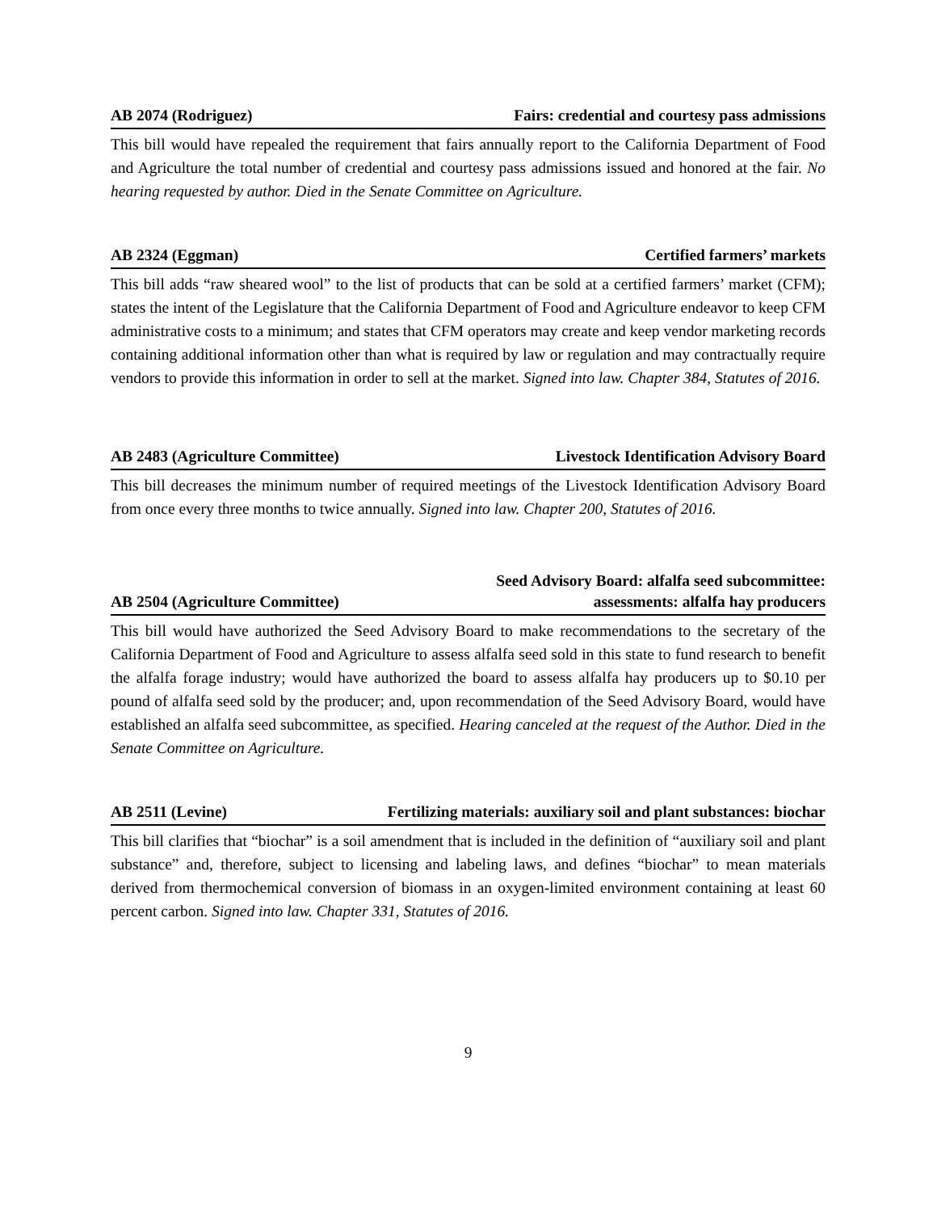AB 2074 (Rodriguez) Fairs: credential and courtesy pass admissions
This bill would have repealed the requirement that fairs annually report to the California Department of Food and Agriculture the total number of credential and courtesy pass admissions issued and honored at the fair. No hearing requested by author. Died in the Senate Committee on Agriculture.
AB 2324 (Eggman) Certified farmers’ markets
This bill adds “raw sheared wool” to the list of products that can be sold at a certified farmers’ market (CFM); states the intent of the Legislature that the California Department of Food and Agriculture endeavor to keep CFM administrative costs to a minimum; and states that CFM operators may create and keep vendor marketing records containing additional information other than what is required by law or regulation and may contractually require vendors to provide this information in order to sell at the market. Signed into law. Chapter 384, Statutes of 2016.
AB 2483 (Agriculture Committee) Livestock Identification Advisory Board
This bill decreases the minimum number of required meetings of the Livestock Identification Advisory Board from once every three months to twice annually. Signed into law. Chapter 200, Statutes of 2016.
AB 2504 (Agriculture Committee) Seed Advisory Board: alfalfa seed subcommittee:
assessments: alfalfa hay producers
This bill would have authorized the Seed Advisory Board to make recommendations to the secretary of the California Department of Food and Agriculture to assess alfalfa seed sold in this state to fund research to benefit the alfalfa forage industry; would have authorized the board to assess alfalfa hay producers up to $0.10 per pound of alfalfa seed sold by the producer; and, upon recommendation of the Seed Advisory Board, would have established an alfalfa seed subcommittee, as specified. Hearing canceled at the request of the Author. Died in the Senate Committee on Agriculture.
AB 2511 (Levine) Fertilizing materials: auxiliary soil and plant substances: biochar
This bill clarifies that “biochar” is a soil amendment that is included in the definition of “auxiliary soil and plant substance” and, therefore, subject to licensing and labeling laws, and defines “biochar” to mean materials derived from thermochemical conversion of biomass in an oxygen-limited environment containing at least 60 percent carbon. Signed into law. Chapter 331, Statutes of 2016.
9